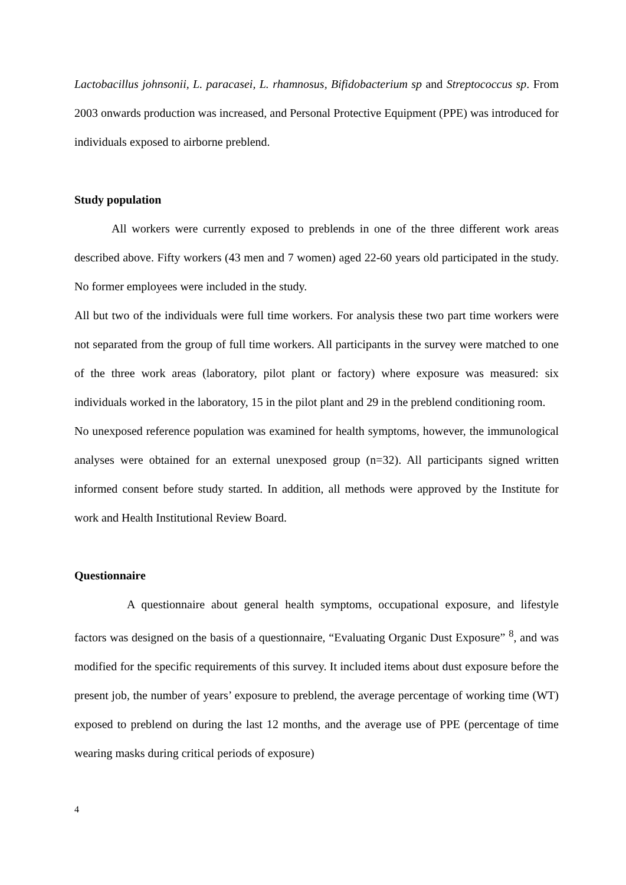Lactobacillus johnsonii, L. paracasei, L. rhamnosus, Bifidobacterium sp and Streptococcus sp. From 2003 onwards production was increased, and Personal Protective Equipment (PPE) was introduced for individuals exposed to airborne preblend.
Study population
All workers were currently exposed to preblends in one of the three different work areas described above. Fifty workers (43 men and 7 women) aged 22-60 years old participated in the study. No former employees were included in the study.
All but two of the individuals were full time workers. For analysis these two part time workers were not separated from the group of full time workers. All participants in the survey were matched to one of the three work areas (laboratory, pilot plant or factory) where exposure was measured: six individuals worked in the laboratory, 15 in the pilot plant and 29 in the preblend conditioning room.
No unexposed reference population was examined for health symptoms, however, the immunological analyses were obtained for an external unexposed group (n=32). All participants signed written informed consent before study started. In addition, all methods were approved by the Institute for work and Health Institutional Review Board.
Questionnaire
A questionnaire about general health symptoms, occupational exposure, and lifestyle factors was designed on the basis of a questionnaire, “Evaluating Organic Dust Exposure” <sup>8</sup>, and was modified for the specific requirements of this survey. It included items about dust exposure before the present job, the number of years’ exposure to preblend, the average percentage of working time (WT) exposed to preblend on during the last 12 months, and the average use of PPE (percentage of time wearing masks during critical periods of exposure)
4